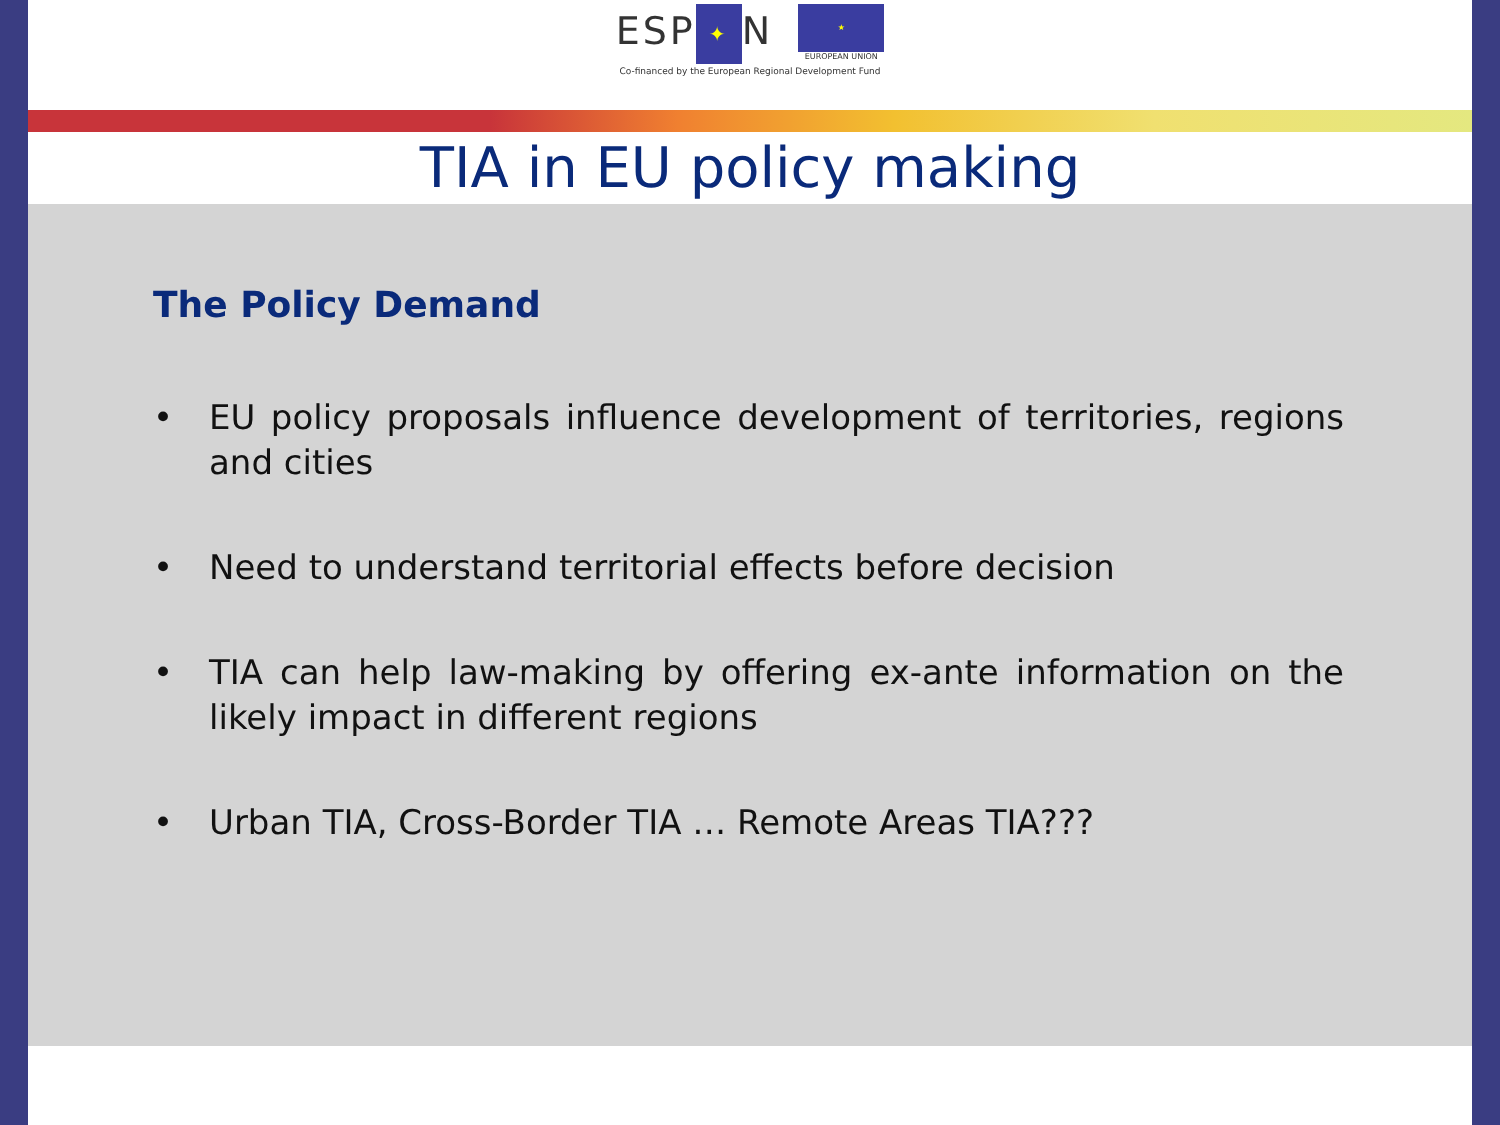ESP ✦ N
★
EUROPEAN UNION
Co-financed by the European Regional Development Fund
TIA in EU policy making
The Policy Demand
• EU policy proposals influence development of territories, regions and cities
• Need to understand territorial effects before decision
• TIA can help law-making by offering ex-ante information on the likely impact in different regions
• Urban TIA, Cross-Border TIA … Remote Areas TIA???